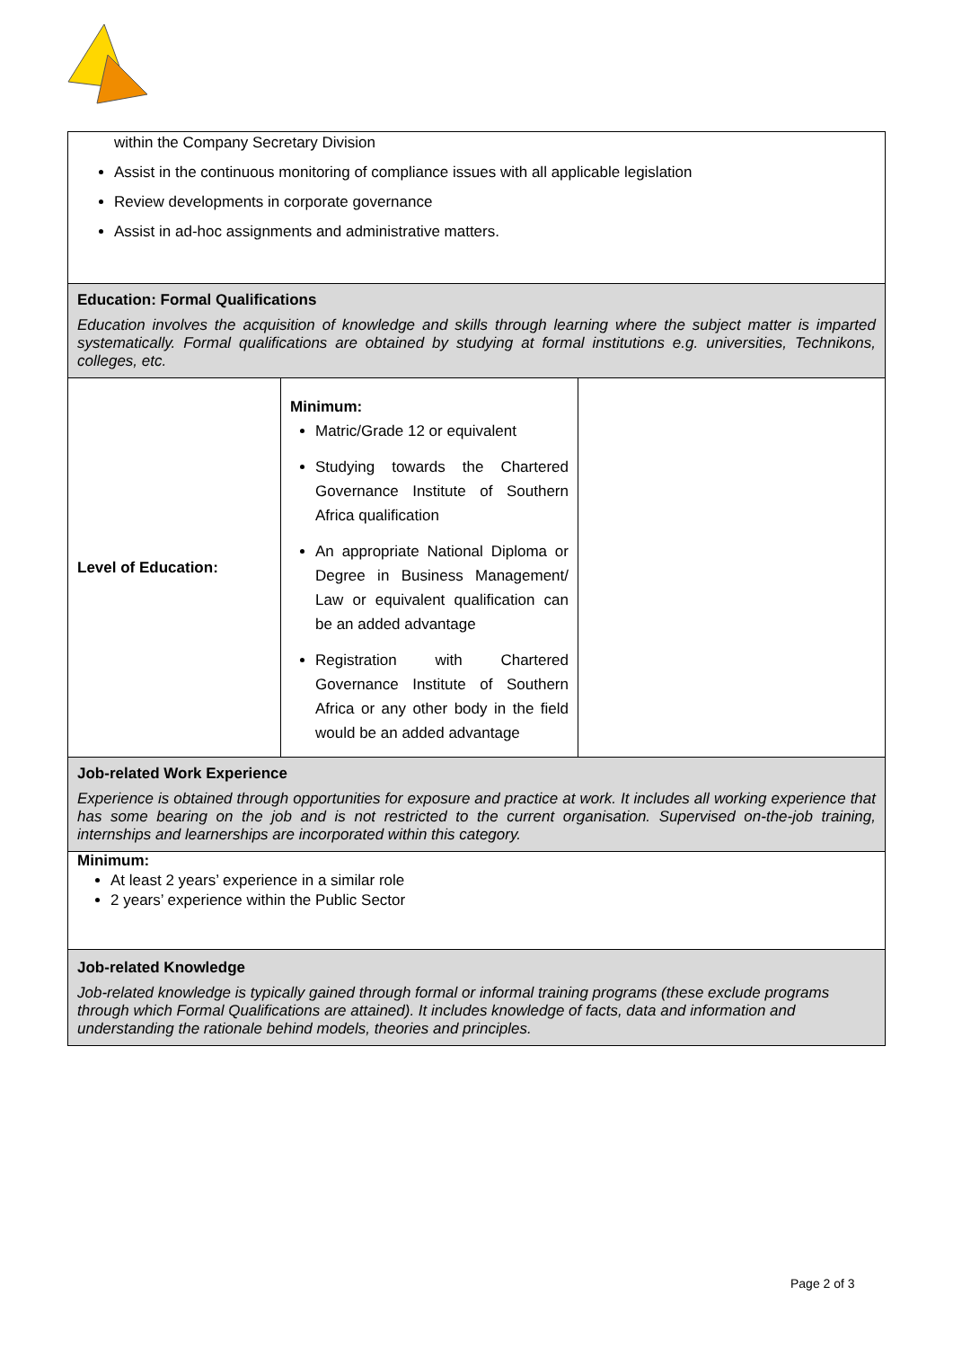| within the Company Secretary Division Assist in the continuous monitoring of compliance issues with all applicable legislation Review developments in corporate governance Assist in ad-hoc assignments and administrative matters. | | |
| Education: Formal Qualifications Education involves the acquisition of knowledge and skills through learning where the subject matter is imparted systematically. Formal qualifications are obtained by studying at formal institutions e.g. universities, Technikons, colleges, etc. | | |
| Level of Education: | Minimum: Matric/Grade 12 or equivalent Studying towards the Chartered Governance Institute of Southern Africa qualification An appropriate National Diploma or Degree in Business Management/ Law or equivalent qualification can be an added advantage Registration with Chartered Governance Institute of Southern Africa or any other body in the field would be an added advantage | |
| Job-related Work Experience Experience is obtained through opportunities for exposure and practice at work. It includes all working experience that has some bearing on the job and is not restricted to the current organisation. Supervised on-the-job training, internships and learnerships are incorporated within this category. | | |
| Minimum: At least 2 years’ experience in a similar role 2 years’ experience within the Public Sector | | |
| Job-related Knowledge Job-related knowledge is typically gained through formal or informal training programs (these exclude programs through which Formal Qualifications are attained). It includes knowledge of facts, data and information and understanding the rationale behind models, theories and principles. | | |
Page 2 of 3